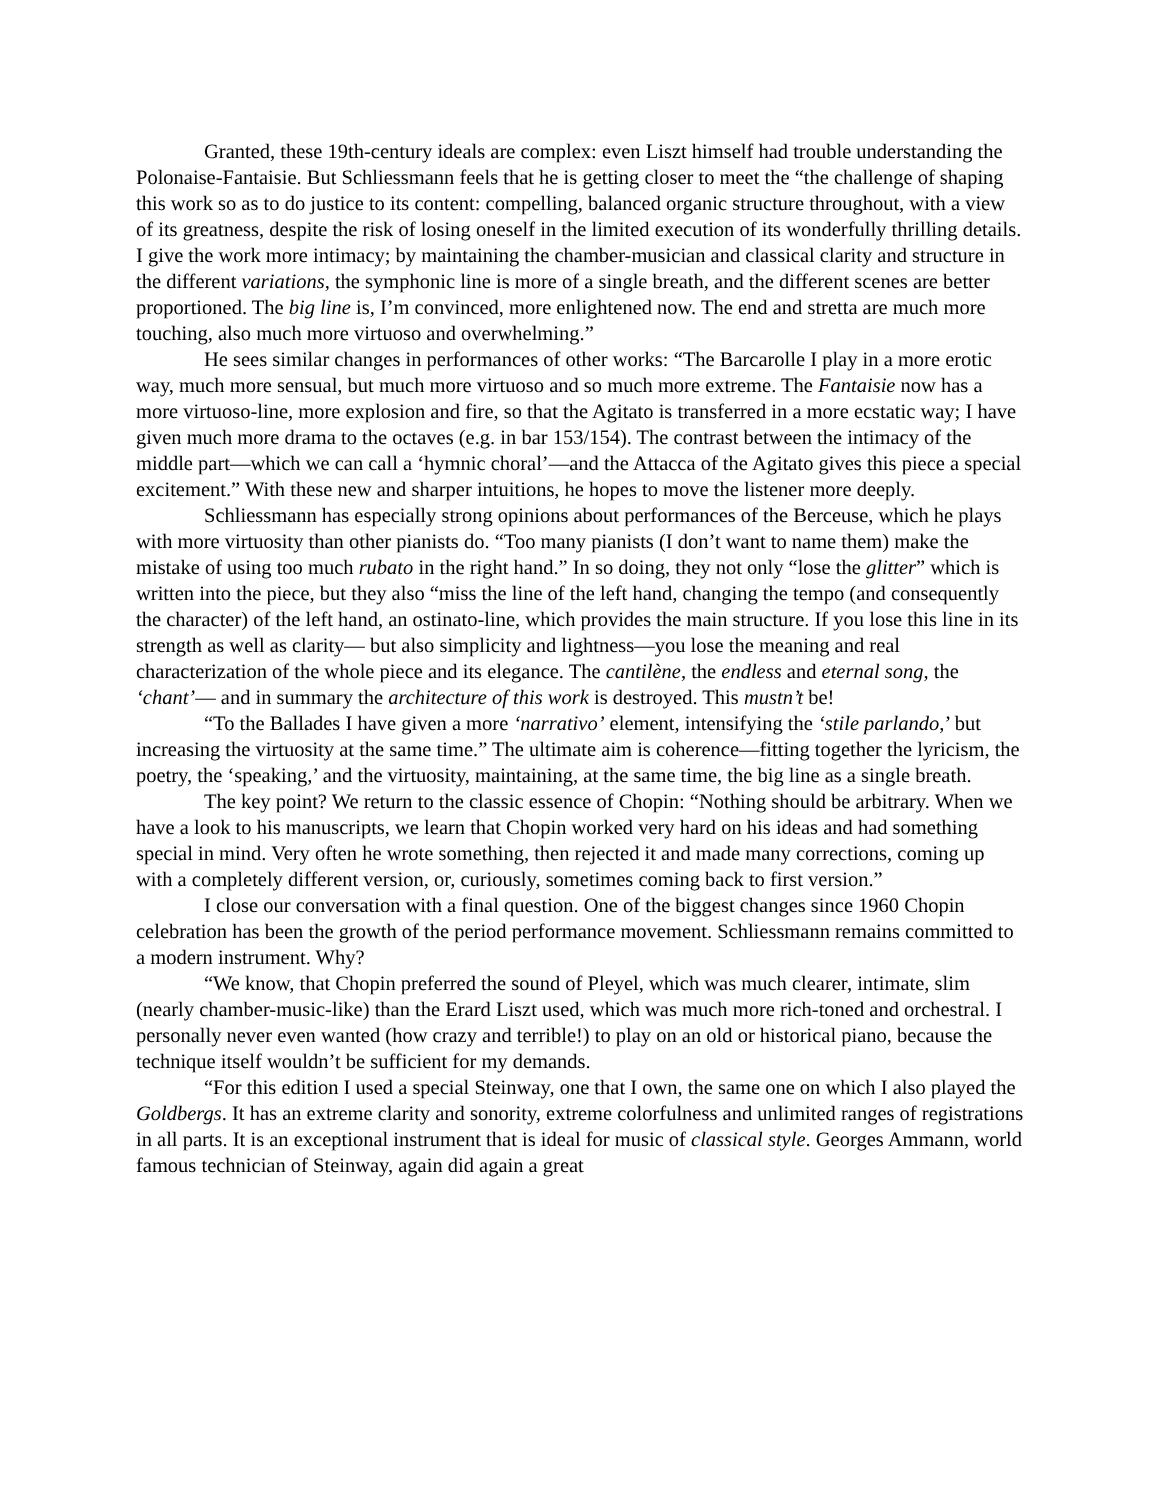Granted, these 19th-century ideals are complex: even Liszt himself had trouble understanding the Polonaise-Fantaisie. But Schliessmann feels that he is getting closer to meet the “the challenge of shaping this work so as to do justice to its content: compelling, balanced organic structure throughout, with a view of its greatness, despite the risk of losing oneself in the limited execution of its wonderfully thrilling details. I give the work more intimacy; by maintaining the chamber-musician and classical clarity and structure in the different variations, the symphonic line is more of a single breath, and the different scenes are better proportioned. The big line is, I’m convinced, more enlightened now. The end and stretta are much more touching, also much more virtuoso and overwhelming.”
He sees similar changes in performances of other works: “The Barcarolle I play in a more erotic way, much more sensual, but much more virtuoso and so much more extreme. The Fantaisie now has a more virtuoso-line, more explosion and fire, so that the Agitato is transferred in a more ecstatic way; I have given much more drama to the octaves (e.g. in bar 153/154). The contrast between the intimacy of the middle part—which we can call a ‘hymnic choral’—and the Attacca of the Agitato gives this piece a special excitement.” With these new and sharper intuitions, he hopes to move the listener more deeply.
Schliessmann has especially strong opinions about performances of the Berceuse, which he plays with more virtuosity than other pianists do. “Too many pianists (I don’t want to name them) make the mistake of using too much rubato in the right hand.” In so doing, they not only “lose the glitter” which is written into the piece, but they also “miss the line of the left hand, changing the tempo (and consequently the character) of the left hand, an ostinato-line, which provides the main structure. If you lose this line in its strength as well as clarity— but also simplicity and lightness—you lose the meaning and real characterization of the whole piece and its elegance. The cantilène, the endless and eternal song, the ‘chant’— and in summary the architecture of this work is destroyed. This mustn’t be!
“To the Ballades I have given a more ‘narrativo’ element, intensifying the ‘stile parlando,’ but increasing the virtuosity at the same time.” The ultimate aim is coherence—fitting together the lyricism, the poetry, the ‘speaking,’ and the virtuosity, maintaining, at the same time, the big line as a single breath.
The key point? We return to the classic essence of Chopin: “Nothing should be arbitrary. When we have a look to his manuscripts, we learn that Chopin worked very hard on his ideas and had something special in mind. Very often he wrote something, then rejected it and made many corrections, coming up with a completely different version, or, curiously, sometimes coming back to first version.”
I close our conversation with a final question. One of the biggest changes since 1960 Chopin celebration has been the growth of the period performance movement. Schliessmann remains committed to a modern instrument. Why?
“We know, that Chopin preferred the sound of Pleyel, which was much clearer, intimate, slim (nearly chamber-music-like) than the Erard Liszt used, which was much more rich-toned and orchestral. I personally never even wanted (how crazy and terrible!) to play on an old or historical piano, because the technique itself wouldn’t be sufficient for my demands.
“For this edition I used a special Steinway, one that I own, the same one on which I also played the Goldbergs. It has an extreme clarity and sonority, extreme colorfulness and unlimited ranges of registrations in all parts. It is an exceptional instrument that is ideal for music of classical style. Georges Ammann, world famous technician of Steinway, again did again a great